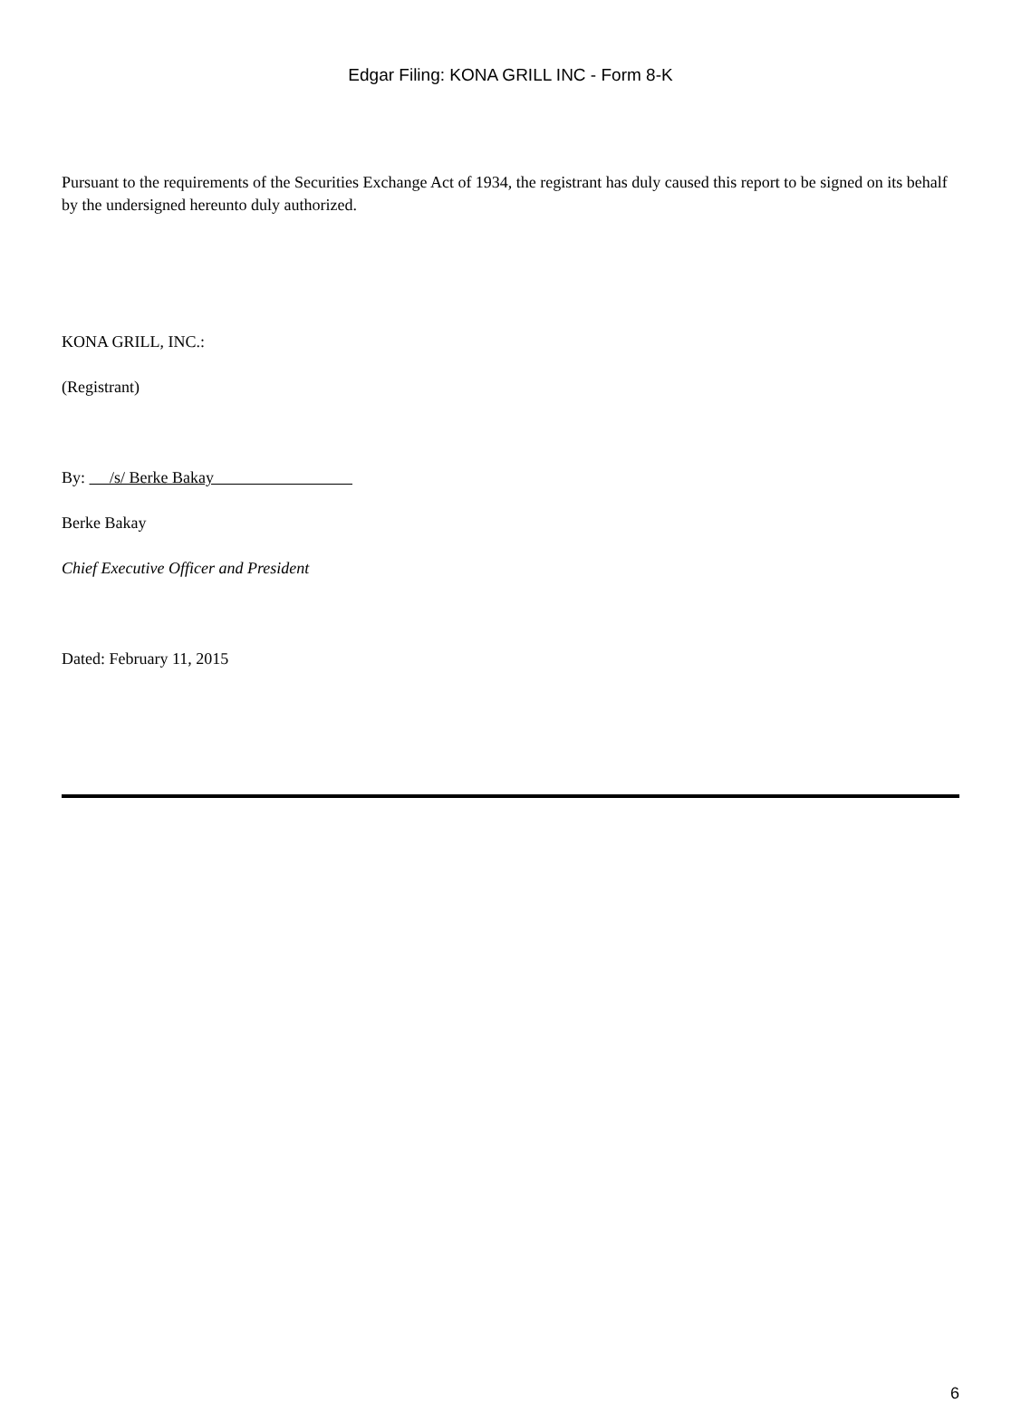Edgar Filing: KONA GRILL INC - Form 8-K
Pursuant to the requirements of the Securities Exchange Act of 1934, the registrant has duly caused this report to be signed on its behalf by the undersigned hereunto duly authorized.
KONA GRILL, INC.:
(Registrant)
By: /s/ Berke Bakay
Berke Bakay
Chief Executive Officer and President
Dated: February 11, 2015
6